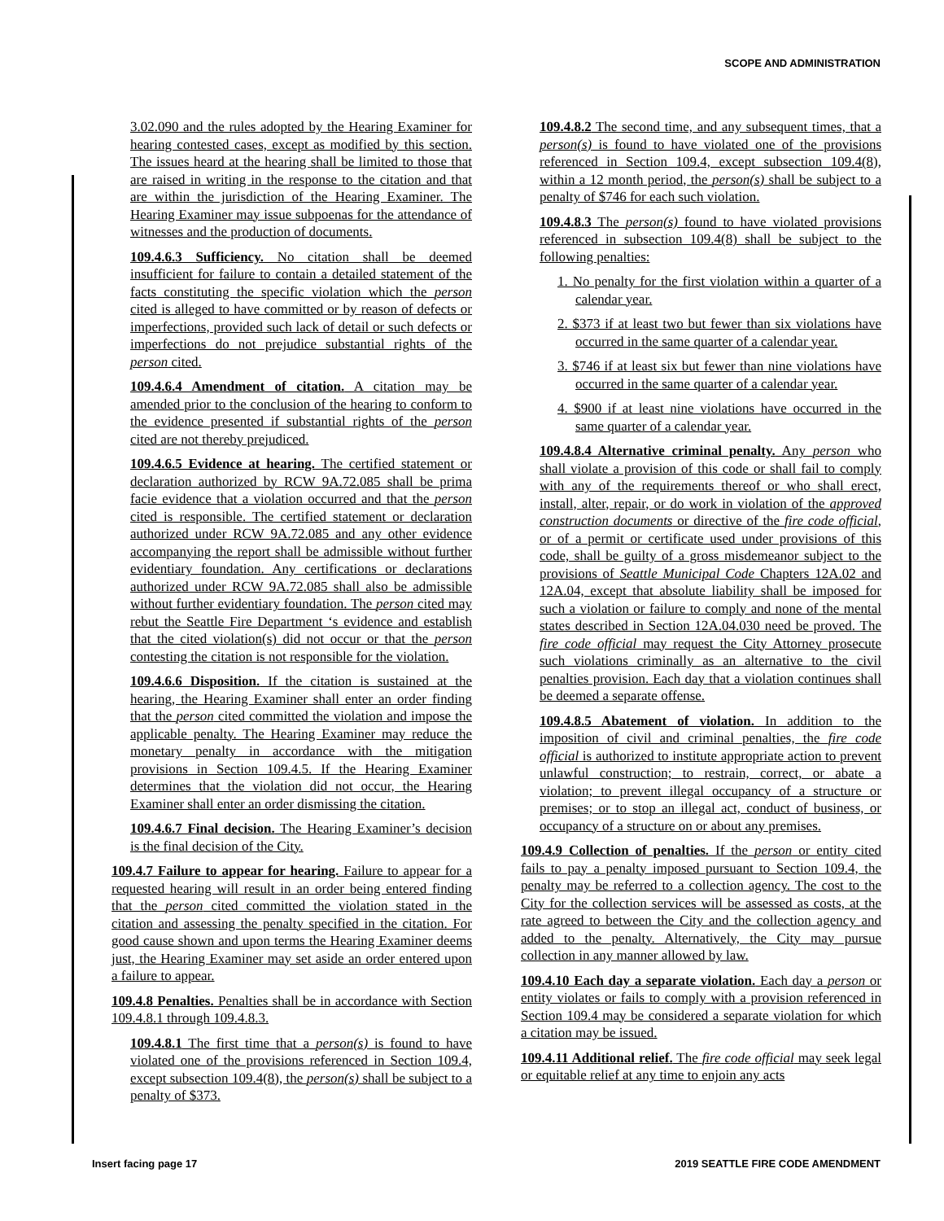SCOPE AND ADMINISTRATION
3.02.090 and the rules adopted by the Hearing Examiner for hearing contested cases, except as modified by this section. The issues heard at the hearing shall be limited to those that are raised in writing in the response to the citation and that are within the jurisdiction of the Hearing Examiner. The Hearing Examiner may issue subpoenas for the attendance of witnesses and the production of documents.
109.4.6.3 Sufficiency. No citation shall be deemed insufficient for failure to contain a detailed statement of the facts constituting the specific violation which the person cited is alleged to have committed or by reason of defects or imperfections, provided such lack of detail or such defects or imperfections do not prejudice substantial rights of the person cited.
109.4.6.4 Amendment of citation. A citation may be amended prior to the conclusion of the hearing to conform to the evidence presented if substantial rights of the person cited are not thereby prejudiced.
109.4.6.5 Evidence at hearing. The certified statement or declaration authorized by RCW 9A.72.085 shall be prima facie evidence that a violation occurred and that the person cited is responsible. The certified statement or declaration authorized under RCW 9A.72.085 and any other evidence accompanying the report shall be admissible without further evidentiary foundation. Any certifications or declarations authorized under RCW 9A.72.085 shall also be admissible without further evidentiary foundation. The person cited may rebut the Seattle Fire Department ‘s evidence and establish that the cited violation(s) did not occur or that the person contesting the citation is not responsible for the violation.
109.4.6.6 Disposition. If the citation is sustained at the hearing, the Hearing Examiner shall enter an order finding that the person cited committed the violation and impose the applicable penalty. The Hearing Examiner may reduce the monetary penalty in accordance with the mitigation provisions in Section 109.4.5. If the Hearing Examiner determines that the violation did not occur, the Hearing Examiner shall enter an order dismissing the citation.
109.4.6.7 Final decision. The Hearing Examiner’s decision is the final decision of the City.
109.4.7 Failure to appear for hearing. Failure to appear for a requested hearing will result in an order being entered finding that the person cited committed the violation stated in the citation and assessing the penalty specified in the citation. For good cause shown and upon terms the Hearing Examiner deems just, the Hearing Examiner may set aside an order entered upon a failure to appear.
109.4.8 Penalties. Penalties shall be in accordance with Section 109.4.8.1 through 109.4.8.3.
109.4.8.1 The first time that a person(s) is found to have violated one of the provisions referenced in Section 109.4, except subsection 109.4(8), the person(s) shall be subject to a penalty of $373.
109.4.8.2 The second time, and any subsequent times, that a person(s) is found to have violated one of the provisions referenced in Section 109.4, except subsection 109.4(8), within a 12 month period, the person(s) shall be subject to a penalty of $746 for each such violation.
109.4.8.3 The person(s) found to have violated provisions referenced in subsection 109.4(8) shall be subject to the following penalties:
1. No penalty for the first violation within a quarter of a calendar year.
2. $373 if at least two but fewer than six violations have occurred in the same quarter of a calendar year.
3. $746 if at least six but fewer than nine violations have occurred in the same quarter of a calendar year.
4. $900 if at least nine violations have occurred in the same quarter of a calendar year.
109.4.8.4 Alternative criminal penalty. Any person who shall violate a provision of this code or shall fail to comply with any of the requirements thereof or who shall erect, install, alter, repair, or do work in violation of the approved construction documents or directive of the fire code official, or of a permit or certificate used under provisions of this code, shall be guilty of a gross misdemeanor subject to the provisions of Seattle Municipal Code Chapters 12A.02 and 12A.04, except that absolute liability shall be imposed for such a violation or failure to comply and none of the mental states described in Section 12A.04.030 need be proved. The fire code official may request the City Attorney prosecute such violations criminally as an alternative to the civil penalties provision. Each day that a violation continues shall be deemed a separate offense.
109.4.8.5 Abatement of violation. In addition to the imposition of civil and criminal penalties, the fire code official is authorized to institute appropriate action to prevent unlawful construction; to restrain, correct, or abate a violation; to prevent illegal occupancy of a structure or premises; or to stop an illegal act, conduct of business, or occupancy of a structure on or about any premises.
109.4.9 Collection of penalties. If the person or entity cited fails to pay a penalty imposed pursuant to Section 109.4, the penalty may be referred to a collection agency. The cost to the City for the collection services will be assessed as costs, at the rate agreed to between the City and the collection agency and added to the penalty. Alternatively, the City may pursue collection in any manner allowed by law.
109.4.10 Each day a separate violation. Each day a person or entity violates or fails to comply with a provision referenced in Section 109.4 may be considered a separate violation for which a citation may be issued.
109.4.11 Additional relief. The fire code official may seek legal or equitable relief at any time to enjoin any acts
Insert facing page 17 2019 SEATTLE FIRE CODE AMENDMENT